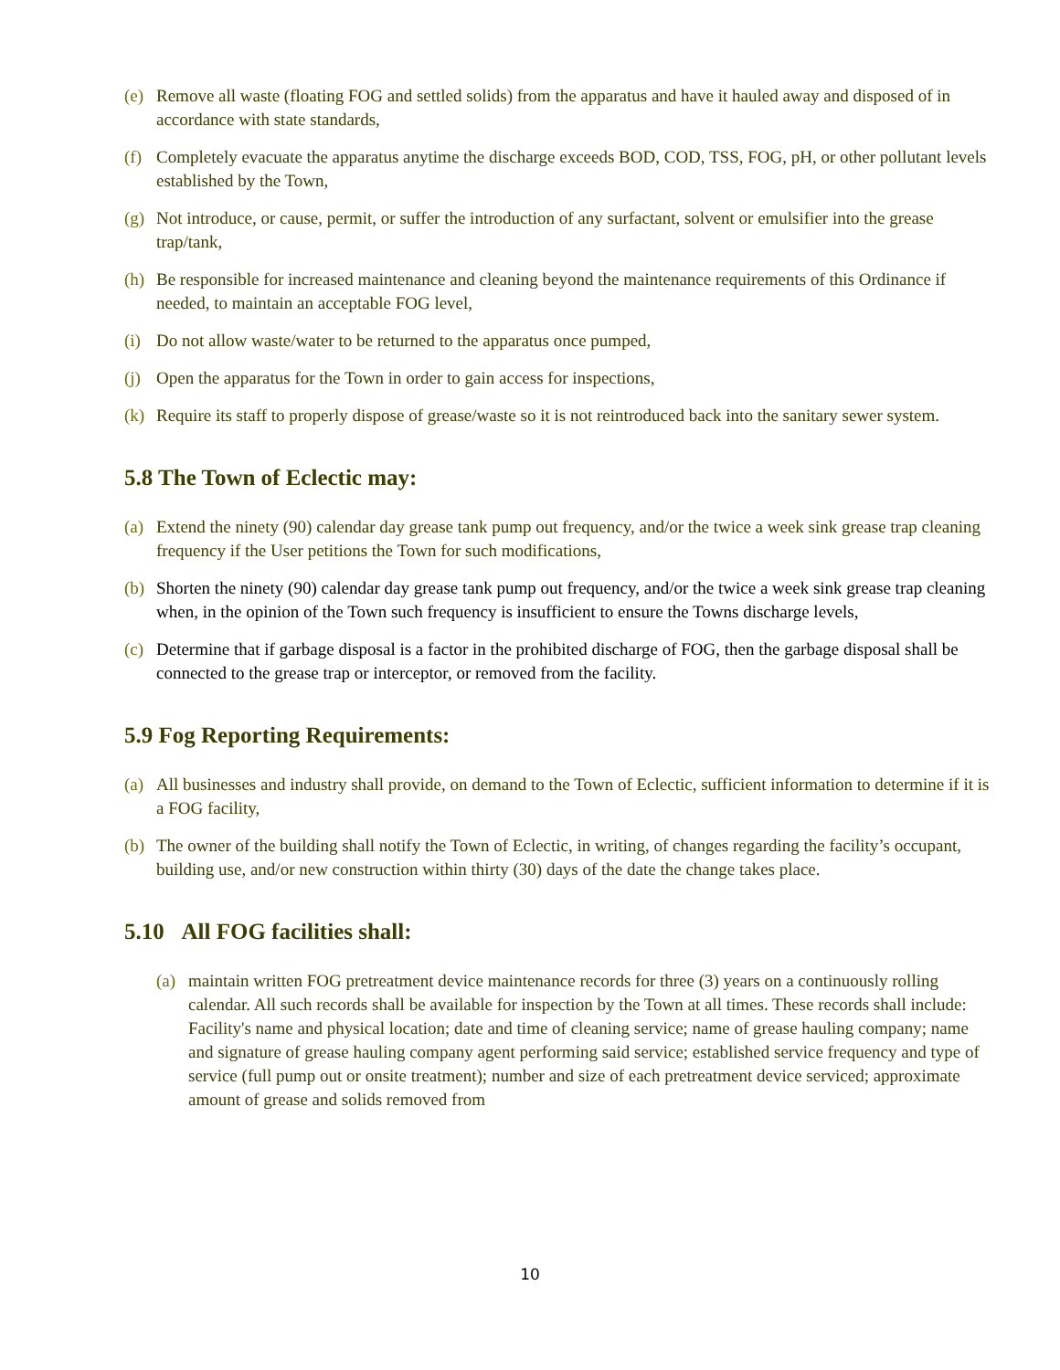(e) Remove all waste (floating FOG and settled solids) from the apparatus and have it hauled away and disposed of in accordance with state standards,
(f) Completely evacuate the apparatus anytime the discharge exceeds BOD, COD, TSS, FOG, pH, or other pollutant levels established by the Town,
(g) Not introduce, or cause, permit, or suffer the introduction of any surfactant, solvent or emulsifier into the grease trap/tank,
(h) Be responsible for increased maintenance and cleaning beyond the maintenance requirements of this Ordinance if needed, to maintain an acceptable FOG level,
(i) Do not allow waste/water to be returned to the apparatus once pumped,
(j) Open the apparatus for the Town in order to gain access for inspections,
(k) Require its staff to properly dispose of grease/waste so it is not reintroduced back into the sanitary sewer system.
5.8 The Town of Eclectic may:
(a) Extend the ninety (90) calendar day grease tank pump out frequency, and/or the twice a week sink grease trap cleaning frequency if the User petitions the Town for such modifications,
(b) Shorten the ninety (90) calendar day grease tank pump out frequency, and/or the twice a week sink grease trap cleaning when, in the opinion of the Town such frequency is insufficient to ensure the Towns discharge levels,
(c) Determine that if garbage disposal is a factor in the prohibited discharge of FOG, then the garbage disposal shall be connected to the grease trap or interceptor, or removed from the facility.
5.9 Fog Reporting Requirements:
(a) All businesses and industry shall provide, on demand to the Town of Eclectic, sufficient information to determine if it is a FOG facility,
(b) The owner of the building shall notify the Town of Eclectic, in writing, of changes regarding the facility’s occupant, building use, and/or new construction within thirty (30) days of the date the change takes place.
5.10 All FOG facilities shall:
(a) maintain written FOG pretreatment device maintenance records for three (3) years on a continuously rolling calendar. All such records shall be available for inspection by the Town at all times. These records shall include: Facility's name and physical location; date and time of cleaning service; name of grease hauling company; name and signature of grease hauling company agent performing said service; established service frequency and type of service (full pump out or onsite treatment); number and size of each pretreatment device serviced; approximate amount of grease and solids removed from
10